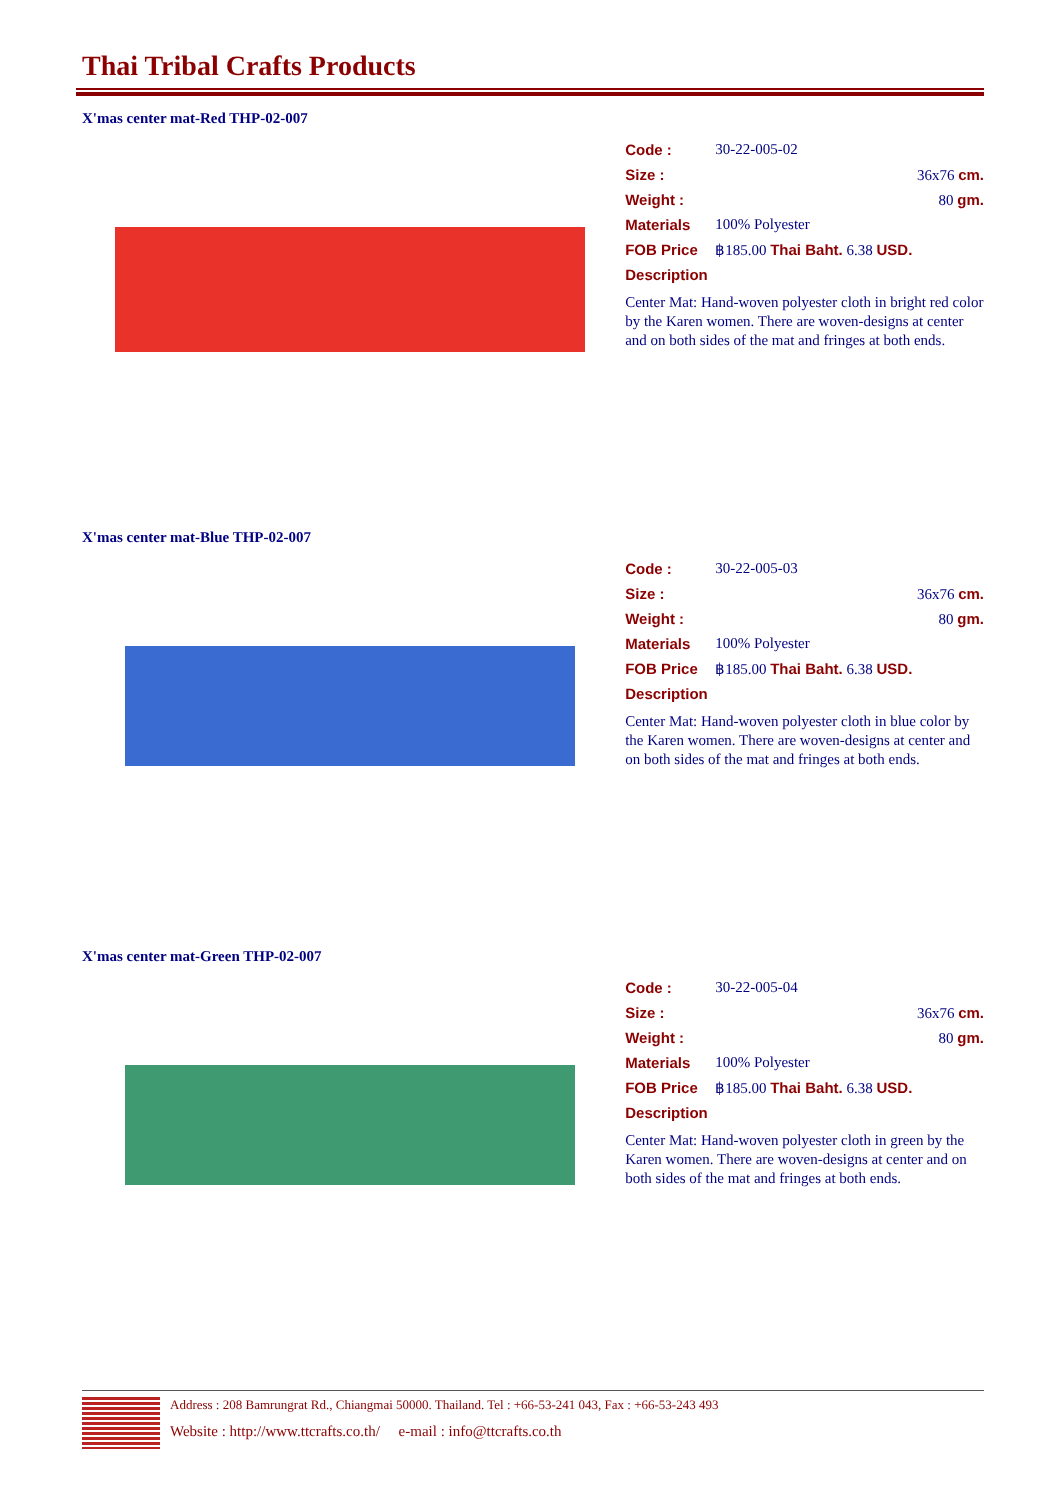Thai Tribal Crafts Products
X'mas center mat-Red THP-02-007
Code : 30-22-005-02
Size : 36x76 cm.
Weight : 80 gm.
Materials 100% Polyester
FOB Price ฿185.00 Thai Baht. 6.38 USD.
Description
Center Mat: Hand-woven polyester cloth in bright red color by the Karen women. There are woven-designs at center and on both sides of the mat and fringes at both ends.
X'mas center mat-Blue THP-02-007
Code : 30-22-005-03
Size : 36x76 cm.
Weight : 80 gm.
Materials 100% Polyester
FOB Price ฿185.00 Thai Baht. 6.38 USD.
Description
Center Mat: Hand-woven polyester cloth in blue color by the Karen women. There are woven-designs at center and on both sides of the mat and fringes at both ends.
X'mas center mat-Green THP-02-007
Code : 30-22-005-04
Size : 36x76 cm.
Weight : 80 gm.
Materials 100% Polyester
FOB Price ฿185.00 Thai Baht. 6.38 USD.
Description
Center Mat: Hand-woven polyester cloth in green by the Karen women. There are woven-designs at center and on both sides of the mat and fringes at both ends.
Address : 208 Bamrungrat Rd., Chiangmai 50000. Thailand. Tel : +66-53-241 043, Fax : +66-53-243 493
Website : http://www.ttcrafts.co.th/ e-mail : info@ttcrafts.co.th